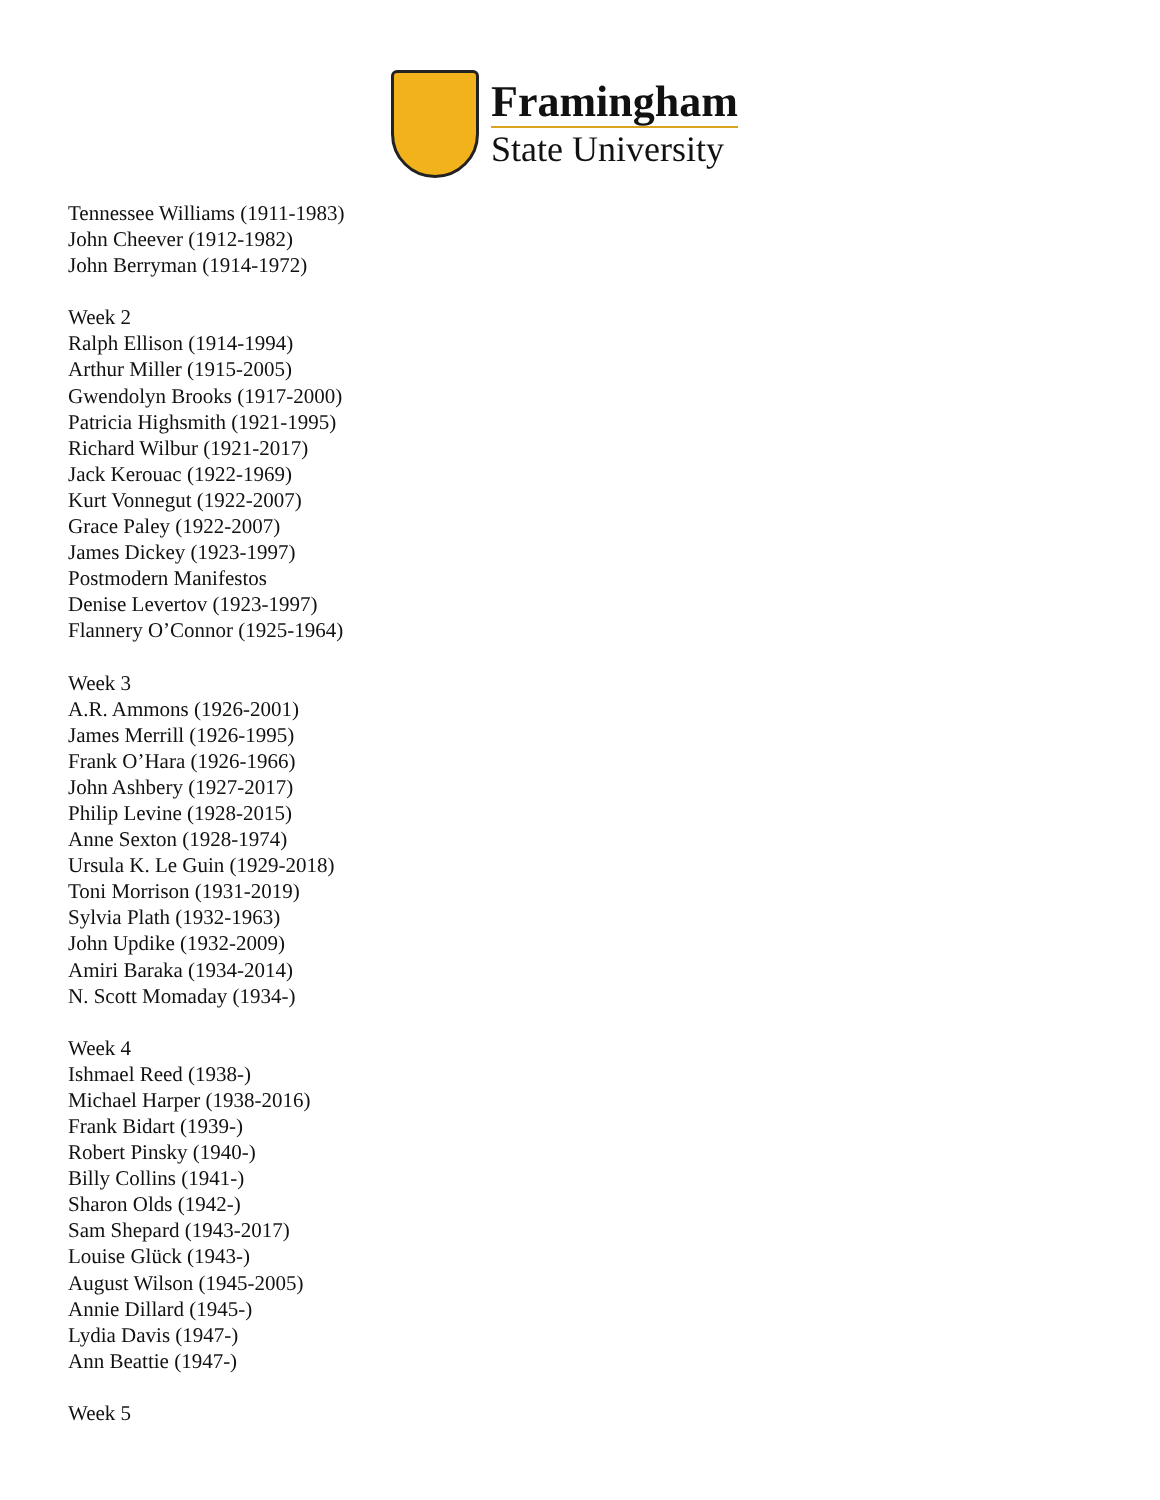Framingham
State University
Tennessee Williams (1911-1983)
John Cheever (1912-1982)
John Berryman (1914-1972)
Week 2
Ralph Ellison (1914-1994)
Arthur Miller (1915-2005)
Gwendolyn Brooks (1917-2000)
Patricia Highsmith (1921-1995)
Richard Wilbur (1921-2017)
Jack Kerouac (1922-1969)
Kurt Vonnegut (1922-2007)
Grace Paley (1922-2007)
James Dickey (1923-1997)
Postmodern Manifestos
Denise Levertov (1923-1997)
Flannery O’Connor (1925-1964)
Week 3
A.R. Ammons (1926-2001)
James Merrill (1926-1995)
Frank O’Hara (1926-1966)
John Ashbery (1927-2017)
Philip Levine (1928-2015)
Anne Sexton (1928-1974)
Ursula K. Le Guin (1929-2018)
Toni Morrison (1931-2019)
Sylvia Plath (1932-1963)
John Updike (1932-2009)
Amiri Baraka (1934-2014)
N. Scott Momaday (1934-)
Week 4
Ishmael Reed (1938-)
Michael Harper (1938-2016)
Frank Bidart (1939-)
Robert Pinsky (1940-)
Billy Collins (1941-)
Sharon Olds (1942-)
Sam Shepard (1943-2017)
Louise Glück (1943-)
August Wilson (1945-2005)
Annie Dillard (1945-)
Lydia Davis (1947-)
Ann Beattie (1947-)
Week 5